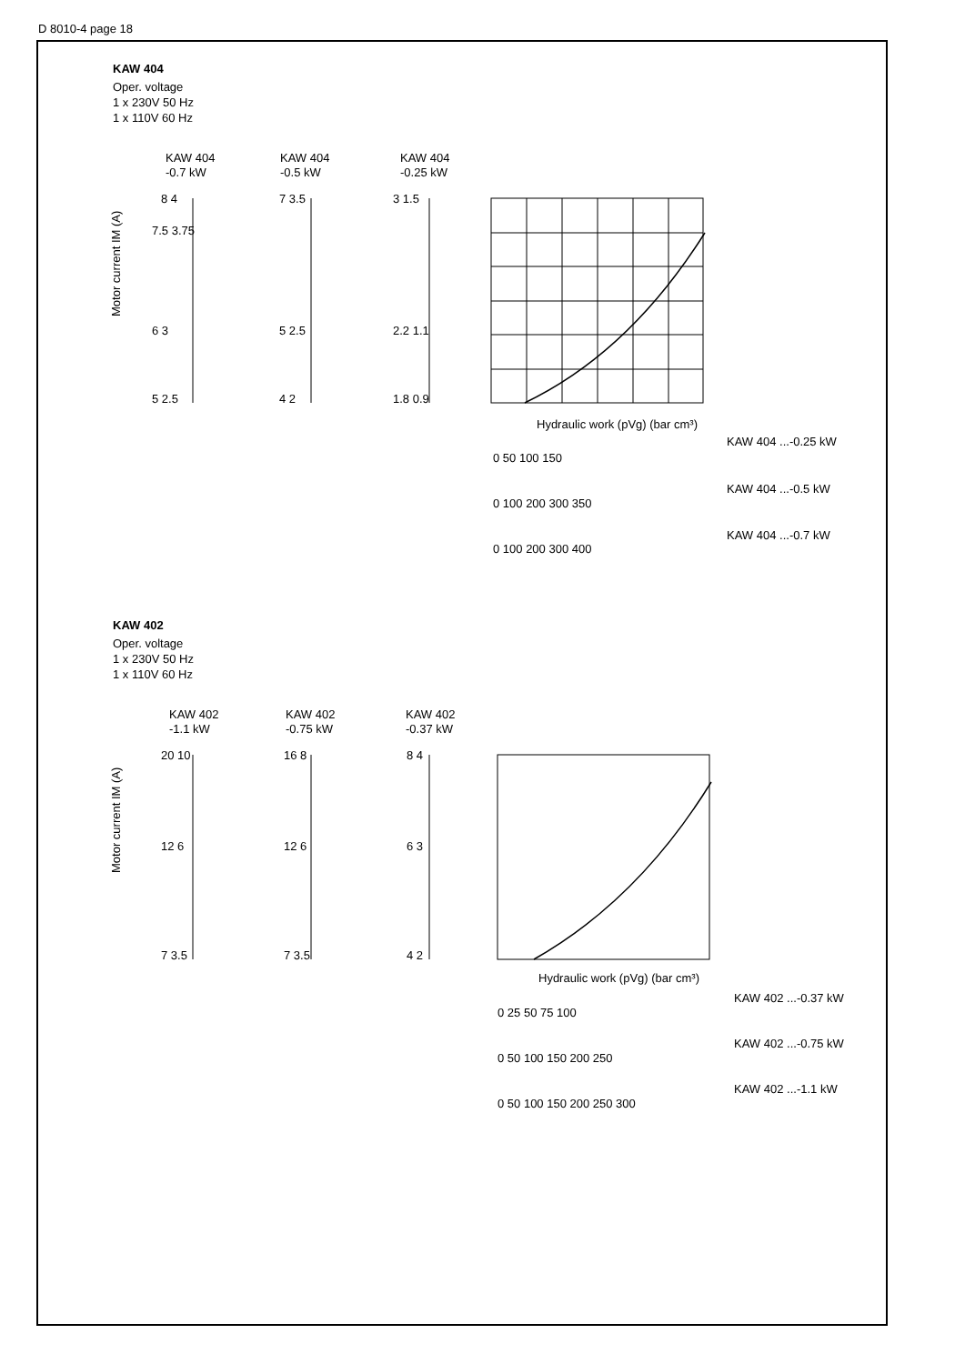D 8010-4 page 18
KAW 404
Oper. voltage
1 x 230V 50 Hz
1 x 110V 60 Hz
Motor current IM (A)
KAW 404
-0.7 kW
KAW 404
-0.5 kW
KAW 404
-0.25 kW
8 4
7.5 3.75
6 3
5 2.5
7 3.5
5 2.5
4 2
3 1.5
2.2 1.1
1.8 0.9
Hydraulic work (pVg) (bar cm³)
0 50 100 150
KAW 404 ...-0.25 kW
0 100 200 300 350
KAW 404 ...-0.5 kW
0 100 200 300 400
KAW 404 ...-0.7 kW
KAW 402
Oper. voltage
1 x 230V 50 Hz
1 x 110V 60 Hz
Motor current IM (A)
KAW 402
-1.1 kW
KAW 402
-0.75 kW
KAW 402
-0.37 kW
20 10
12 6
7 3.5
16 8
12 6
7 3.5
8 4
6 3
4 2
Hydraulic work (pVg) (bar cm³)
0 25 50 75 100
KAW 402 ...-0.37 kW
0 50 100 150 200 250
KAW 402 ...-0.75 kW
0 50 100 150 200 250 300
KAW 402 ...-1.1 kW